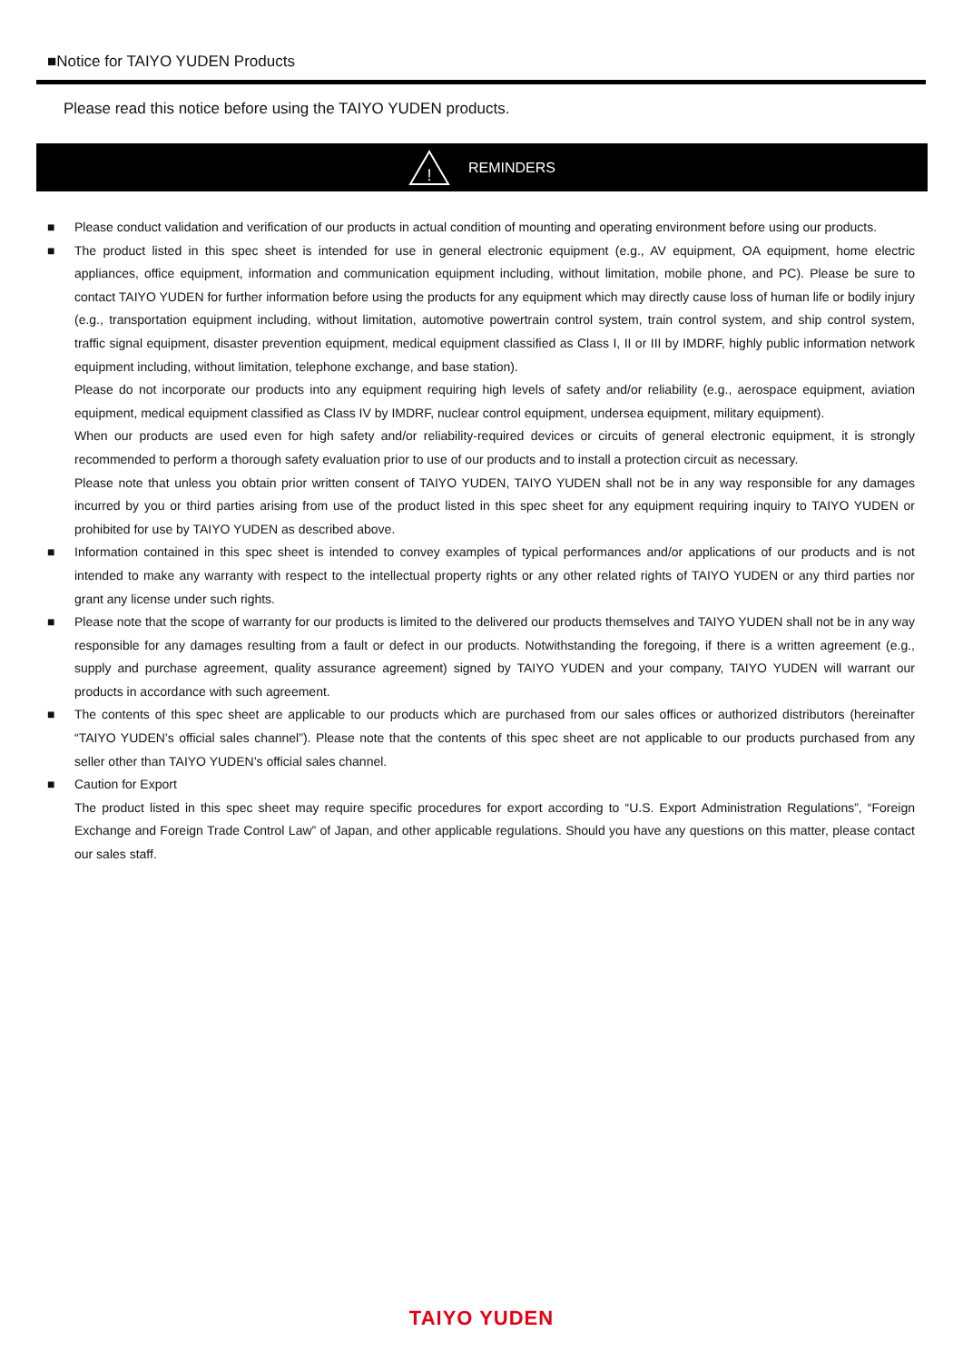■Notice for TAIYO YUDEN Products
Please read this notice before using the TAIYO YUDEN products.
!
REMINDERS
■ Please conduct validation and verification of our products in actual condition of mounting and operating environment before using our products.
■ The product listed in this spec sheet is intended for use in general electronic equipment (e.g., AV equipment, OA equipment, home electric appliances, office equipment, information and communication equipment including, without limitation, mobile phone, and PC). Please be sure to contact TAIYO YUDEN for further information before using the products for any equipment which may directly cause loss of human life or bodily injury (e.g., transportation equipment including, without limitation, automotive powertrain control system, train control system, and ship control system, traffic signal equipment, disaster prevention equipment, medical equipment classified as Class I, II or III by IMDRF, highly public information network equipment including, without limitation, telephone exchange, and base station).
Please do not incorporate our products into any equipment requiring high levels of safety and/or reliability (e.g., aerospace equipment, aviation equipment, medical equipment classified as Class IV by IMDRF, nuclear control equipment, undersea equipment, military equipment).
When our products are used even for high safety and/or reliability-required devices or circuits of general electronic equipment, it is strongly recommended to perform a thorough safety evaluation prior to use of our products and to install a protection circuit as necessary.
Please note that unless you obtain prior written consent of TAIYO YUDEN, TAIYO YUDEN shall not be in any way responsible for any damages incurred by you or third parties arising from use of the product listed in this spec sheet for any equipment requiring inquiry to TAIYO YUDEN or prohibited for use by TAIYO YUDEN as described above.
■ Information contained in this spec sheet is intended to convey examples of typical performances and/or applications of our products and is not intended to make any warranty with respect to the intellectual property rights or any other related rights of TAIYO YUDEN or any third parties nor grant any license under such rights.
■ Please note that the scope of warranty for our products is limited to the delivered our products themselves and TAIYO YUDEN shall not be in any way responsible for any damages resulting from a fault or defect in our products. Notwithstanding the foregoing, if there is a written agreement (e.g., supply and purchase agreement, quality assurance agreement) signed by TAIYO YUDEN and your company, TAIYO YUDEN will warrant our products in accordance with such agreement.
■ The contents of this spec sheet are applicable to our products which are purchased from our sales offices or authorized distributors (hereinafter “TAIYO YUDEN’s official sales channel”). Please note that the contents of this spec sheet are not applicable to our products purchased from any seller other than TAIYO YUDEN’s official sales channel.
■ Caution for Export
The product listed in this spec sheet may require specific procedures for export according to “U.S. Export Administration Regulations”, “Foreign Exchange and Foreign Trade Control Law” of Japan, and other applicable regulations. Should you have any questions on this matter, please contact our sales staff.
TAIYO YUDEN